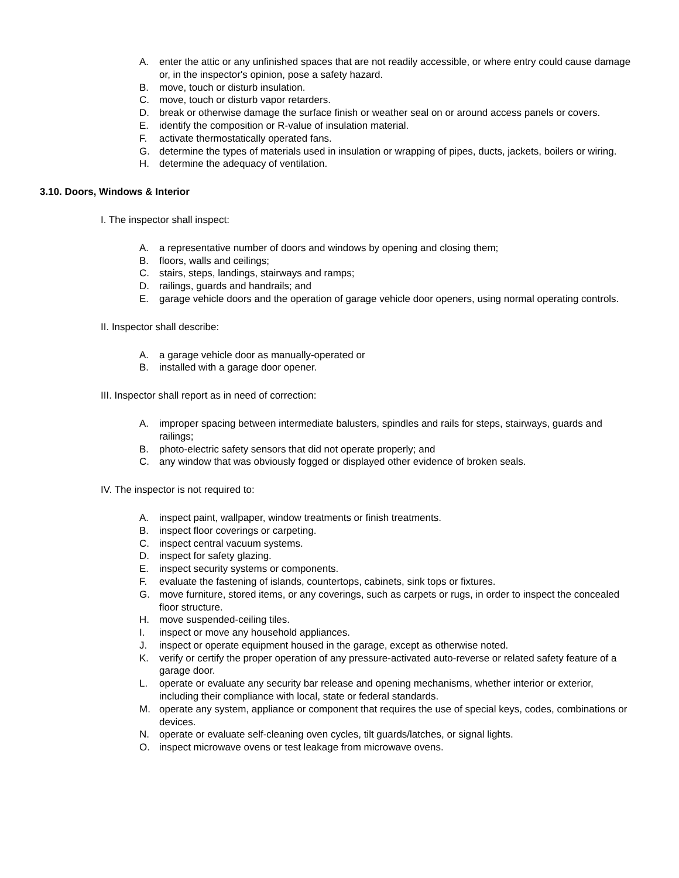A. enter the attic or any unfinished spaces that are not readily accessible, or where entry could cause damage or, in the inspector's opinion, pose a safety hazard.
B. move, touch or disturb insulation.
C. move, touch or disturb vapor retarders.
D. break or otherwise damage the surface finish or weather seal on or around access panels or covers.
E. identify the composition or R-value of insulation material.
F. activate thermostatically operated fans.
G. determine the types of materials used in insulation or wrapping of pipes, ducts, jackets, boilers or wiring.
H. determine the adequacy of ventilation.
3.10. Doors, Windows & Interior
I. The inspector shall inspect:
A. a representative number of doors and windows by opening and closing them;
B. floors, walls and ceilings;
C. stairs, steps, landings, stairways and ramps;
D. railings, guards and handrails; and
E. garage vehicle doors and the operation of garage vehicle door openers, using normal operating controls.
II. Inspector shall describe:
A. a garage vehicle door as manually-operated or
B. installed with a garage door opener.
III. Inspector shall report as in need of correction:
A. improper spacing between intermediate balusters, spindles and rails for steps, stairways, guards and railings;
B. photo-electric safety sensors that did not operate properly; and
C. any window that was obviously fogged or displayed other evidence of broken seals.
IV. The inspector is not required to:
A. inspect paint, wallpaper, window treatments or finish treatments.
B. inspect floor coverings or carpeting.
C. inspect central vacuum systems.
D. inspect for safety glazing.
E. inspect security systems or components.
F. evaluate the fastening of islands, countertops, cabinets, sink tops or fixtures.
G. move furniture, stored items, or any coverings, such as carpets or rugs, in order to inspect the concealed floor structure.
H. move suspended-ceiling tiles.
I. inspect or move any household appliances.
J. inspect or operate equipment housed in the garage, except as otherwise noted.
K. verify or certify the proper operation of any pressure-activated auto-reverse or related safety feature of a garage door.
L. operate or evaluate any security bar release and opening mechanisms, whether interior or exterior, including their compliance with local, state or federal standards.
M. operate any system, appliance or component that requires the use of special keys, codes, combinations or devices.
N. operate or evaluate self-cleaning oven cycles, tilt guards/latches, or signal lights.
O. inspect microwave ovens or test leakage from microwave ovens.